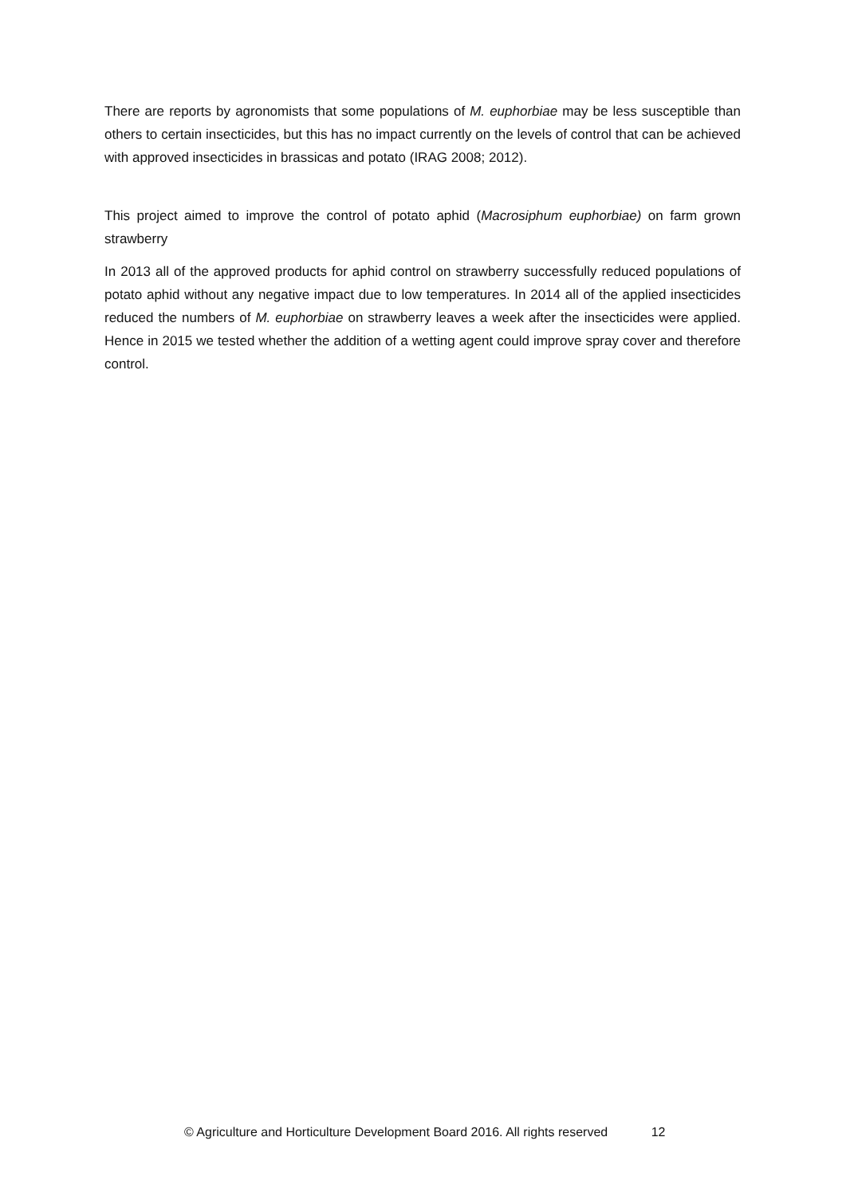There are reports by agronomists that some populations of M. euphorbiae may be less susceptible than others to certain insecticides, but this has no impact currently on the levels of control that can be achieved with approved insecticides in brassicas and potato (IRAG 2008; 2012).
This project aimed to improve the control of potato aphid (Macrosiphum euphorbiae) on farm grown strawberry
In 2013 all of the approved products for aphid control on strawberry successfully reduced populations of potato aphid without any negative impact due to low temperatures. In 2014 all of the applied insecticides reduced the numbers of M. euphorbiae on strawberry leaves a week after the insecticides were applied. Hence in 2015 we tested whether the addition of a wetting agent could improve spray cover and therefore control.
© Agriculture and Horticulture Development Board 2016. All rights reserved 12